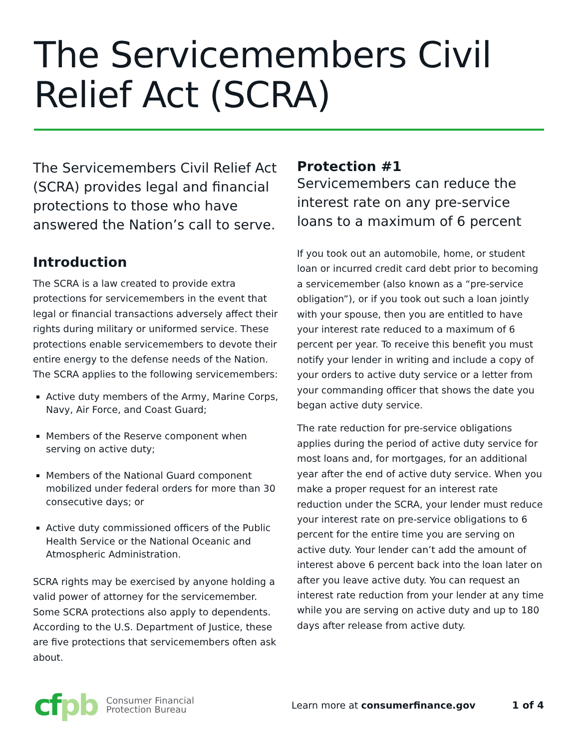The Servicemembers Civil
Relief Act (SCRA)
The Servicemembers Civil Relief Act (SCRA) provides legal and financial protections to those who have answered the Nation’s call to serve.
Introduction
The SCRA is a law created to provide extra protections for servicemembers in the event that legal or financial transactions adversely affect their rights during military or uniformed service. These protections enable servicemembers to devote their entire energy to the defense needs of the Nation. The SCRA applies to the following servicemembers:
Active duty members of the Army, Marine Corps, Navy, Air Force, and Coast Guard;
Members of the Reserve component when serving on active duty;
Members of the National Guard component mobilized under federal orders for more than 30 consecutive days; or
Active duty commissioned officers of the Public Health Service or the National Oceanic and Atmospheric Administration.
SCRA rights may be exercised by anyone holding a valid power of attorney for the servicemember. Some SCRA protections also apply to dependents. According to the U.S. Department of Justice, these are five protections that servicemembers often ask about.
Protection #1
Servicemembers can reduce the interest rate on any pre-service loans to a maximum of 6 percent
If you took out an automobile, home, or student loan or incurred credit card debt prior to becoming a servicemember (also known as a “pre-service obligation”), or if you took out such a loan jointly with your spouse, then you are entitled to have your interest rate reduced to a maximum of 6 percent per year. To receive this benefit you must notify your lender in writing and include a copy of your orders to active duty service or a letter from your commanding officer that shows the date you began active duty service.
The rate reduction for pre-service obligations applies during the period of active duty service for most loans and, for mortgages, for an additional year after the end of active duty service. When you make a proper request for an interest rate reduction under the SCRA, your lender must reduce your interest rate on pre-service obligations to 6 percent for the entire time you are serving on active duty. Your lender can’t add the amount of interest above 6 percent back into the loan later on after you leave active duty. You can request an interest rate reduction from your lender at any time while you are serving on active duty and up to 180 days after release from active duty.
cfpb
Consumer Financial
Protection Bureau
Learn more at consumerfinance.gov
1 of 4